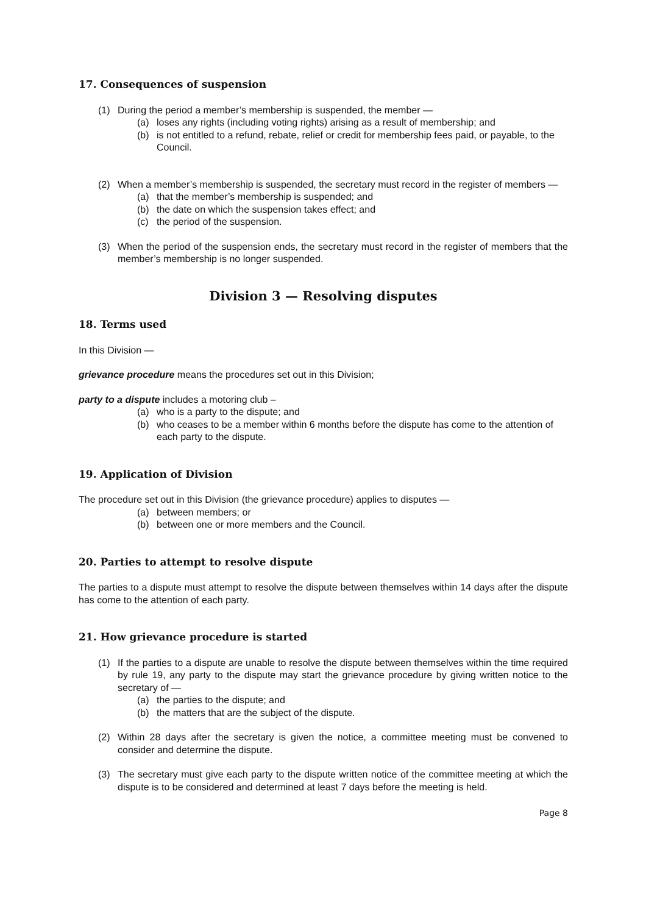17. Consequences of suspension
(1) During the period a member’s membership is suspended, the member —
(a) loses any rights (including voting rights) arising as a result of membership; and
(b) is not entitled to a refund, rebate, relief or credit for membership fees paid, or payable, to the Council.
(2) When a member’s membership is suspended, the secretary must record in the register of members —
(a) that the member’s membership is suspended; and
(b) the date on which the suspension takes effect; and
(c) the period of the suspension.
(3) When the period of the suspension ends, the secretary must record in the register of members that the member’s membership is no longer suspended.
Division 3 — Resolving disputes
18. Terms used
In this Division —
grievance procedure means the procedures set out in this Division;
party to a dispute includes a motoring club –
(a) who is a party to the dispute; and
(b) who ceases to be a member within 6 months before the dispute has come to the attention of each party to the dispute.
19. Application of Division
The procedure set out in this Division (the grievance procedure) applies to disputes —
(a) between members; or
(b) between one or more members and the Council.
20. Parties to attempt to resolve dispute
The parties to a dispute must attempt to resolve the dispute between themselves within 14 days after the dispute has come to the attention of each party.
21. How grievance procedure is started
(1) If the parties to a dispute are unable to resolve the dispute between themselves within the time required by rule 19, any party to the dispute may start the grievance procedure by giving written notice to the secretary of —
(a) the parties to the dispute; and
(b) the matters that are the subject of the dispute.
(2) Within 28 days after the secretary is given the notice, a committee meeting must be convened to consider and determine the dispute.
(3) The secretary must give each party to the dispute written notice of the committee meeting at which the dispute is to be considered and determined at least 7 days before the meeting is held.
Page 8